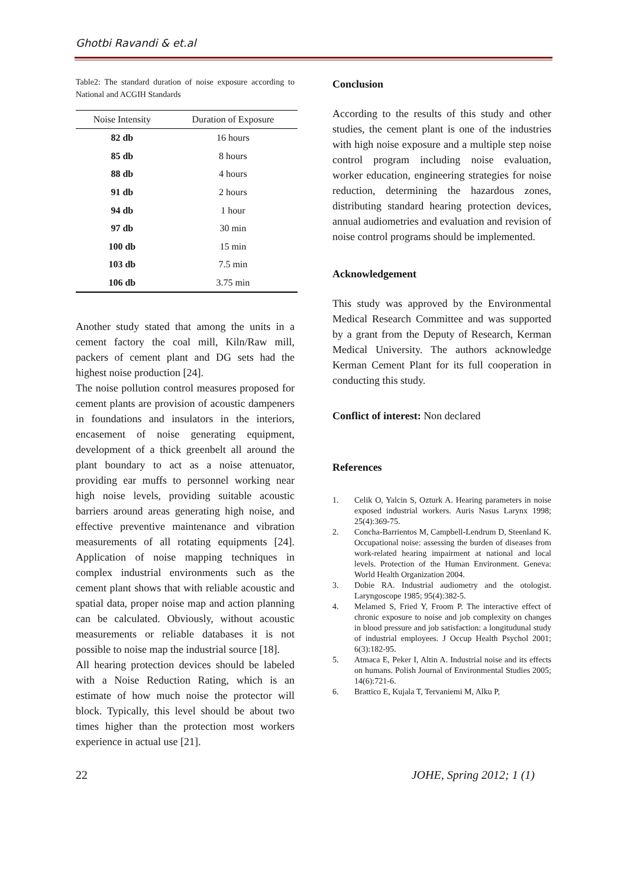Ghotbi Ravandi & et.al
Table2: The standard duration of noise exposure according to National and ACGIH Standards
| Noise Intensity | Duration of Exposure |
| --- | --- |
| 82 db | 16 hours |
| 85 db | 8 hours |
| 88 db | 4 hours |
| 91 db | 2 hours |
| 94 db | 1 hour |
| 97 db | 30 min |
| 100 db | 15 min |
| 103 db | 7.5 min |
| 106 db | 3.75 min |
Another study stated that among the units in a cement factory the coal mill, Kiln/Raw mill, packers of cement plant and DG sets had the highest noise production [24].
The noise pollution control measures proposed for cement plants are provision of acoustic dampeners in foundations and insulators in the interiors, encasement of noise generating equipment, development of a thick greenbelt all around the plant boundary to act as a noise attenuator, providing ear muffs to personnel working near high noise levels, providing suitable acoustic barriers around areas generating high noise, and effective preventive maintenance and vibration measurements of all rotating equipments [24]. Application of noise mapping techniques in complex industrial environments such as the cement plant shows that with reliable acoustic and spatial data, proper noise map and action planning can be calculated. Obviously, without acoustic measurements or reliable databases it is not possible to noise map the industrial source [18].
All hearing protection devices should be labeled with a Noise Reduction Rating, which is an estimate of how much noise the protector will block. Typically, this level should be about two times higher than the protection most workers experience in actual use [21].
Conclusion
According to the results of this study and other studies, the cement plant is one of the industries with high noise exposure and a multiple step noise control program including noise evaluation, worker education, engineering strategies for noise reduction, determining the hazardous zones, distributing standard hearing protection devices, annual audiometries and evaluation and revision of noise control programs should be implemented.
Acknowledgement
This study was approved by the Environmental Medical Research Committee and was supported by a grant from the Deputy of Research, Kerman Medical University. The authors acknowledge Kerman Cement Plant for its full cooperation in conducting this study.
Conflict of interest: Non declared
References
1. Celik O, Yalcin S, Ozturk A. Hearing parameters in noise exposed industrial workers. Auris Nasus Larynx 1998; 25(4):369-75.
2. Concha-Barrientos M, Campbell-Lendrum D, Steenland K. Occupational noise: assessing the burden of diseases from work-related hearing impairment at national and local levels. Protection of the Human Environment. Geneva: World Health Organization 2004.
3. Dobie RA. Industrial audiometry and the otologist. Laryngoscope 1985; 95(4):382-5.
4. Melamed S, Fried Y, Froom P. The interactive effect of chronic exposure to noise and job complexity on changes in blood pressure and job satisfaction: a longitudunal study of industrial employees. J Occup Health Psychol 2001; 6(3):182-95.
5. Atmaca E, Peker I, Altin A. Industrial noise and its effects on humans. Polish Journal of Environmental Studies 2005; 14(6):721-6.
6. Brattico E, Kujala T, Tervaniemi M, Alku P,
22 JOHE, Spring 2012; 1 (1)